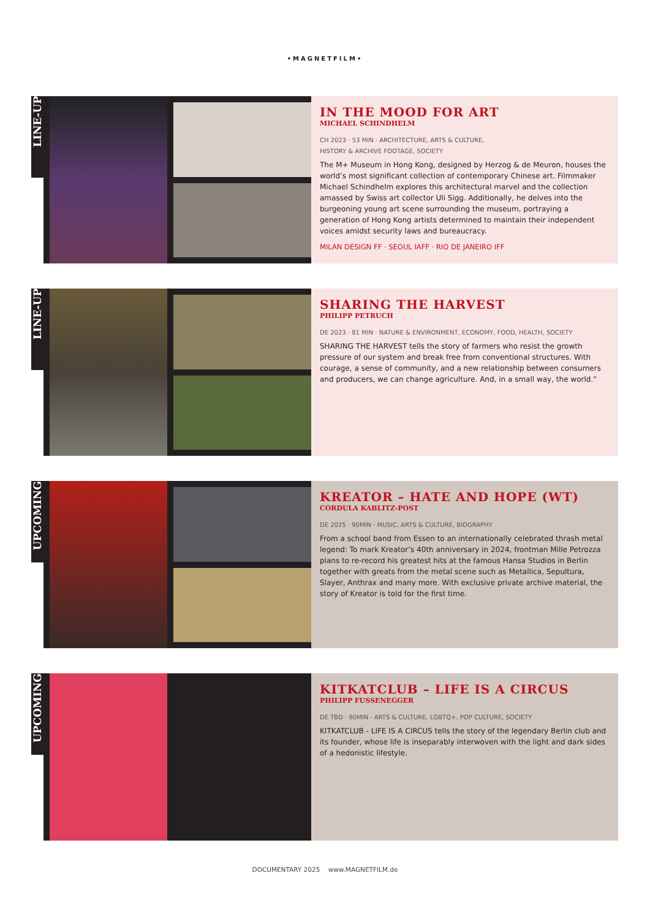•MAGNETFILM•
LINE-UP
IN THE MOOD FOR ART
MICHAEL SCHINDHELM
CH 2023 · 53 MIN · ARCHITECTURE, ARTS & CULTURE,
HISTORY & ARCHIVE FOOTAGE, SOCIETY
The M+ Museum in Hong Kong, designed by Herzog & de Meuron, houses the world’s most significant collection of contemporary Chinese art. Filmmaker Michael Schindhelm explores this architectural marvel and the collection amassed by Swiss art collector Uli Sigg. Additionally, he delves into the burgeoning young art scene surrounding the museum, portraying a generation of Hong Kong artists determined to maintain their independent voices amidst security laws and bureaucracy.
MILAN DESIGN FF · SEOUL IAFF · RIO DE JANEIRO IFF
LINE-UP
SHARING THE HARVEST
PHILIPP PETRUCH
DE 2023 · 81 MIN · NATURE & ENVIRONMENT, ECONOMY, FOOD, HEALTH, SOCIETY
SHARING THE HARVEST tells the story of farmers who resist the growth pressure of our system and break free from conventional structures. With courage, a sense of community, and a new relationship between consumers and producers, we can change agriculture. And, in a small way, the world."
UPCOMING
KREATOR – HATE AND HOPE (WT)
CORDULA KABLITZ-POST
DE 2025 · 90MIN · MUSIC, ARTS & CULTURE, BIOGRAPHY
From a school band from Essen to an internationally celebrated thrash metal legend: To mark Kreator’s 40th anniversary in 2024, frontman Mille Petrozza plans to re-record his greatest hits at the famous Hansa Studios in Berlin together with greats from the metal scene such as Metallica, Sepultura, Slayer, Anthrax and many more. With exclusive private archive material, the story of Kreator is told for the first time.
UPCOMING
KITKATCLUB – LIFE IS A CIRCUS
PHILIPP FUSSENEGGER
DE TBD · 90MIN · ARTS & CULTURE, LGBTQ+, POP CULTURE, SOCIETY
KITKATCLUB - LIFE IS A CIRCUS tells the story of the legendary Berlin club and its founder, whose life is inseparably interwoven with the light and dark sides of a hedonistic lifestyle.
DOCUMENTARY 2025 www.MAGNETFILM.de